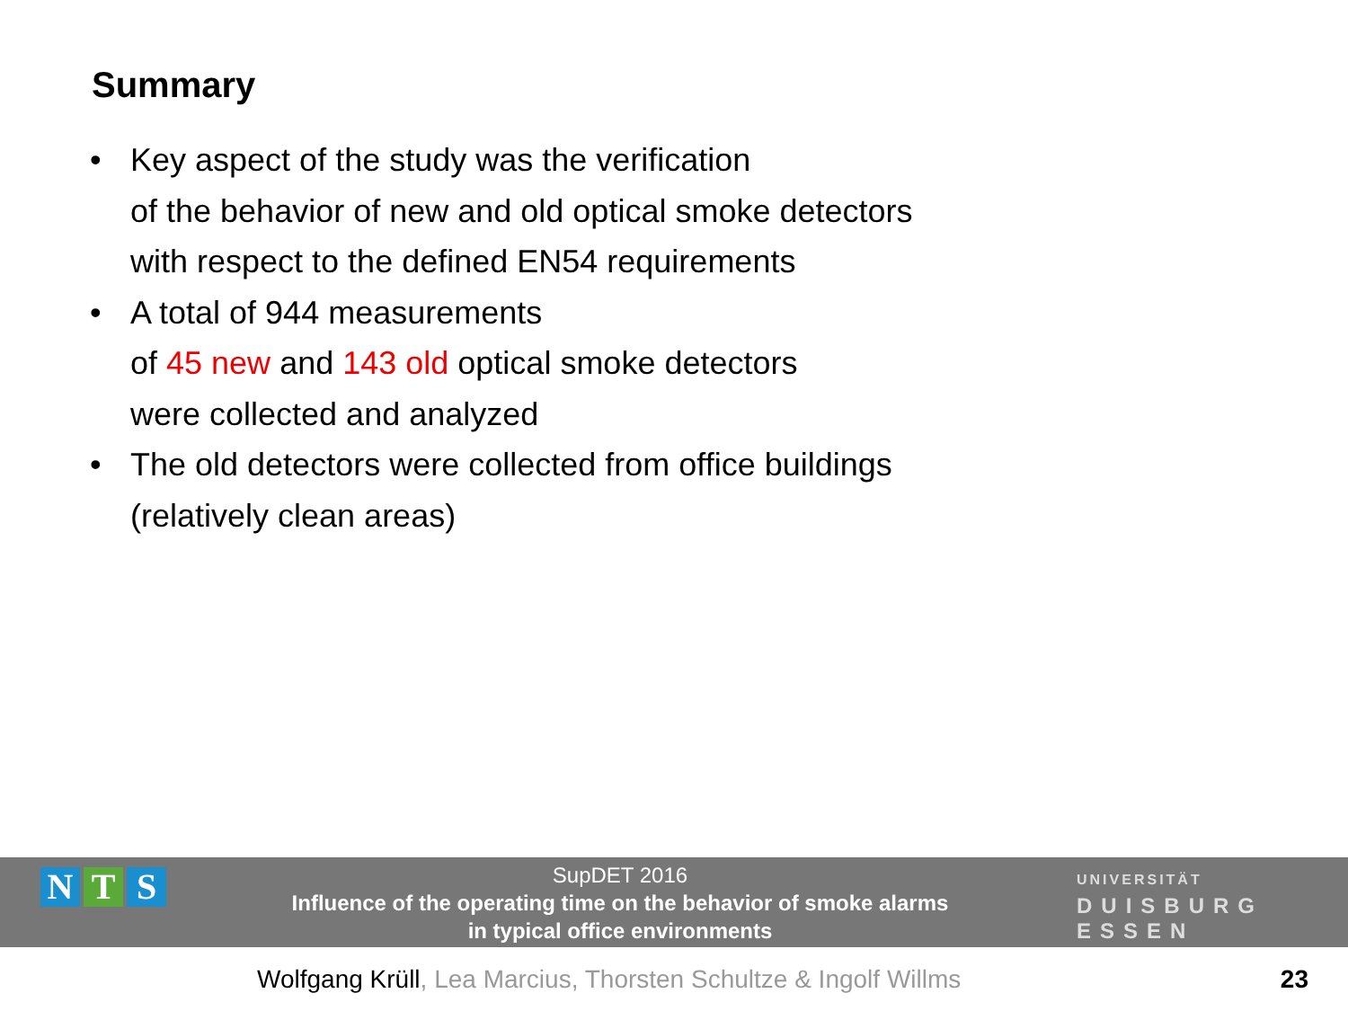Summary
• Key aspect of the study was the verification
of the behavior of new and old optical smoke detectors
with respect to the defined EN54 requirements
• A total of 944 measurements
of 45 new and 143 old optical smoke detectors
were collected and analyzed
• The old detectors were collected from office buildings
(relatively clean areas)
N T S
SupDET 2016
Influence of the operating time on the behavior of smoke alarms
in typical office environments
UNIVERSITÄT
DUISBURG ESSEN
Wolfgang Krüll, Lea Marcius, Thorsten Schultze & Ingolf Willms
23